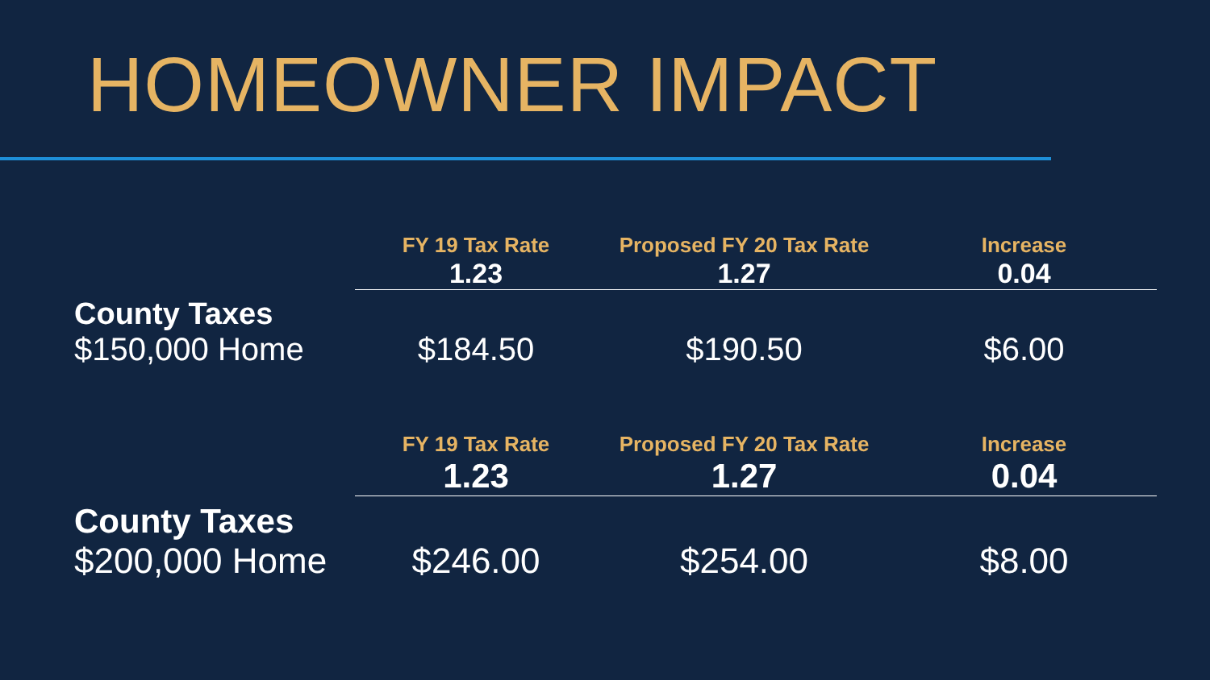HOMEOWNER IMPACT
| | FY 19 Tax Rate | Proposed FY 20 Tax Rate | Increase |
| --- | --- | --- | --- |
| | 1.23 | 1.27 | 0.04 |
| County Taxes | | | |
| $150,000 Home | $184.50 | $190.50 | $6.00 |
| | FY 19 Tax Rate | Proposed FY 20 Tax Rate | Increase |
| --- | --- | --- | --- |
| | 1.23 | 1.27 | 0.04 |
| County Taxes | | | |
| $200,000 Home | $246.00 | $254.00 | $8.00 |